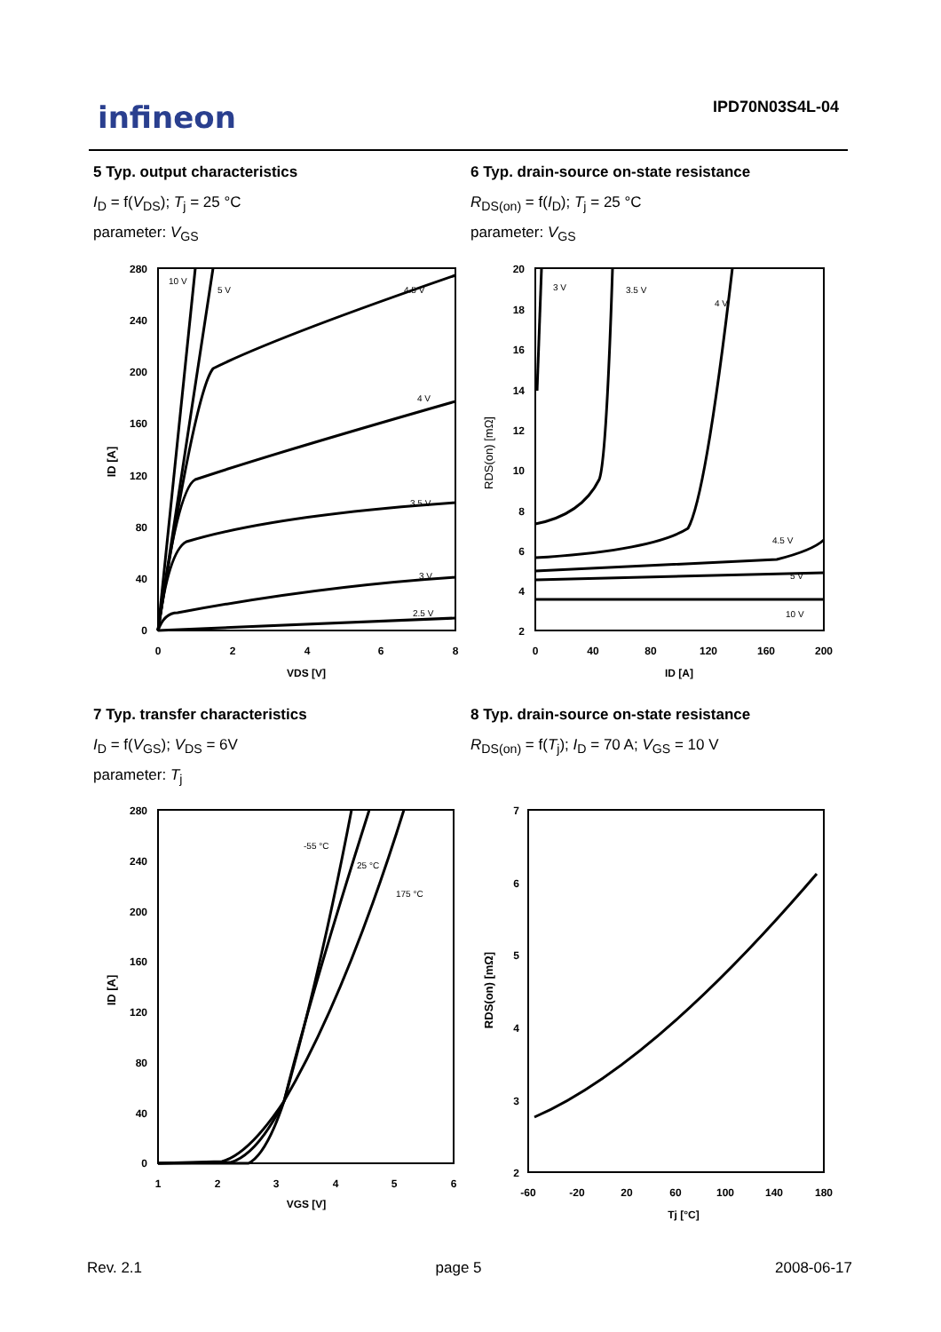infineon IPD70N03S4L-04
5 Typ. output characteristics
I<sub>D</sub> = f(V<sub>DS</sub>); T<sub>j</sub> = 25 °C
parameter: V<sub>GS</sub>
6 Typ. drain-source on-state resistance
R<sub>DS(on)</sub> = f(I<sub>D</sub>); T<sub>j</sub> = 25 °C
parameter: V<sub>GS</sub>
280
240
200
160
120
80
40
0
0
2
4
6
8
VDS [V]
ID [A]
10 V
5 V
4.5 V
4 V
3.5 V
3 V
2.5 V
20
18
16
14
12
10
8
6
4
2
0
40
80
120
160
200
ID [A]
RDS(on) [mΩ]
3 V
3.5 V
4 V
4.5 V
5 V
10 V
7 Typ. transfer characteristics
I<sub>D</sub> = f(V<sub>GS</sub>); V<sub>DS</sub> = 6V
parameter: T<sub>j</sub>
8 Typ. drain-source on-state resistance
R<sub>DS(on)</sub> = f(T<sub>j</sub>); I<sub>D</sub> = 70 A; V<sub>GS</sub> = 10 V
280
240
200
160
120
80
40
0
1
2
3
4
5
6
VGS [V]
ID [A]
-55 °C
25 °C
175 °C
7
6
5
4
3
2
-60
-20
20
60
100
140
180
Tj [°C]
RDS(on) [mΩ]
Rev. 2.1 page 5 2008-06-17